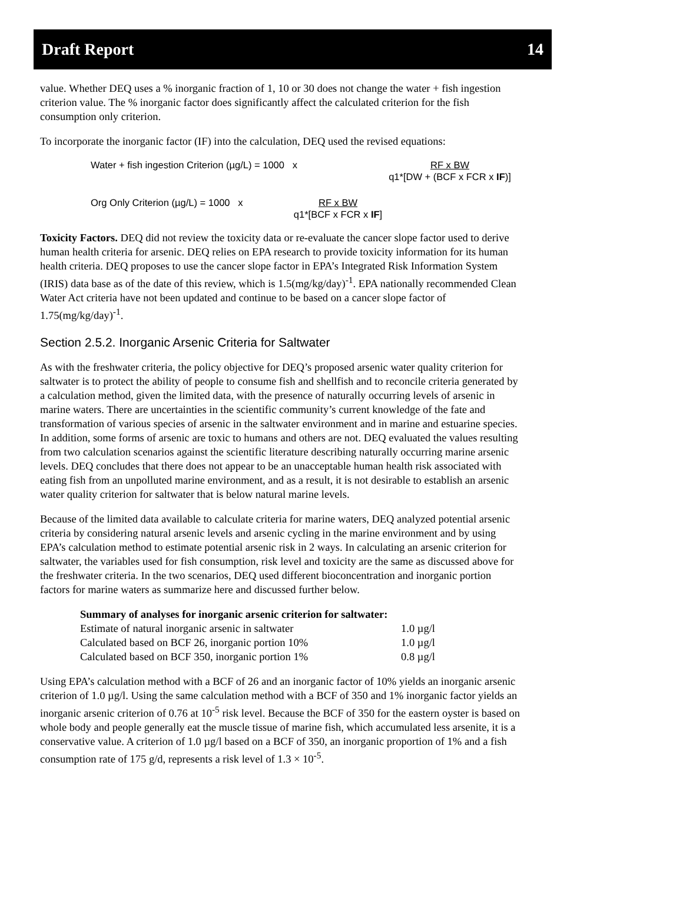Draft Report 14
value. Whether DEQ uses a % inorganic fraction of 1, 10 or 30 does not change the water + fish ingestion criterion value. The % inorganic factor does significantly affect the calculated criterion for the fish consumption only criterion.
To incorporate the inorganic factor (IF) into the calculation, DEQ used the revised equations:
Water + fish ingestion Criterion (µg/L) = 1000 x RF x BW
q1*[DW + (BCF x FCR x IF)]
Org Only Criterion (µg/L) = 1000 x RF x BW
q1*[BCF x FCR x IF]
Toxicity Factors. DEQ did not review the toxicity data or re-evaluate the cancer slope factor used to derive human health criteria for arsenic. DEQ relies on EPA research to provide toxicity information for its human health criteria. DEQ proposes to use the cancer slope factor in EPA’s Integrated Risk Information System (IRIS) data base as of the date of this review, which is 1.5(mg/kg/day)<sup>-1</sup>. EPA nationally recommended Clean Water Act criteria have not been updated and continue to be based on a cancer slope factor of 1.75(mg/kg/day)<sup>-1</sup>.
Section 2.5.2. Inorganic Arsenic Criteria for Saltwater
As with the freshwater criteria, the policy objective for DEQ’s proposed arsenic water quality criterion for saltwater is to protect the ability of people to consume fish and shellfish and to reconcile criteria generated by a calculation method, given the limited data, with the presence of naturally occurring levels of arsenic in marine waters. There are uncertainties in the scientific community’s current knowledge of the fate and transformation of various species of arsenic in the saltwater environment and in marine and estuarine species. In addition, some forms of arsenic are toxic to humans and others are not. DEQ evaluated the values resulting from two calculation scenarios against the scientific literature describing naturally occurring marine arsenic levels. DEQ concludes that there does not appear to be an unacceptable human health risk associated with eating fish from an unpolluted marine environment, and as a result, it is not desirable to establish an arsenic water quality criterion for saltwater that is below natural marine levels.
Because of the limited data available to calculate criteria for marine waters, DEQ analyzed potential arsenic criteria by considering natural arsenic levels and arsenic cycling in the marine environment and by using EPA’s calculation method to estimate potential arsenic risk in 2 ways. In calculating an arsenic criterion for saltwater, the variables used for fish consumption, risk level and toxicity are the same as discussed above for the freshwater criteria. In the two scenarios, DEQ used different bioconcentration and inorganic portion factors for marine waters as summarize here and discussed further below.
| Summary of analyses for inorganic arsenic criterion for saltwater: | |
| --- | --- |
| Estimate of natural inorganic arsenic in saltwater | 1.0 µg/l |
| Calculated based on BCF 26, inorganic portion 10% | 1.0 µg/l |
| Calculated based on BCF 350, inorganic portion 1% | 0.8 µg/l |
Using EPA’s calculation method with a BCF of 26 and an inorganic factor of 10% yields an inorganic arsenic criterion of 1.0 µg/l. Using the same calculation method with a BCF of 350 and 1% inorganic factor yields an inorganic arsenic criterion of 0.76 at 10<sup>-5</sup> risk level. Because the BCF of 350 for the eastern oyster is based on whole body and people generally eat the muscle tissue of marine fish, which accumulated less arsenite, it is a conservative value. A criterion of 1.0 µg/l based on a BCF of 350, an inorganic proportion of 1% and a fish consumption rate of 175 g/d, represents a risk level of 1.3 × 10<sup>-5</sup>.